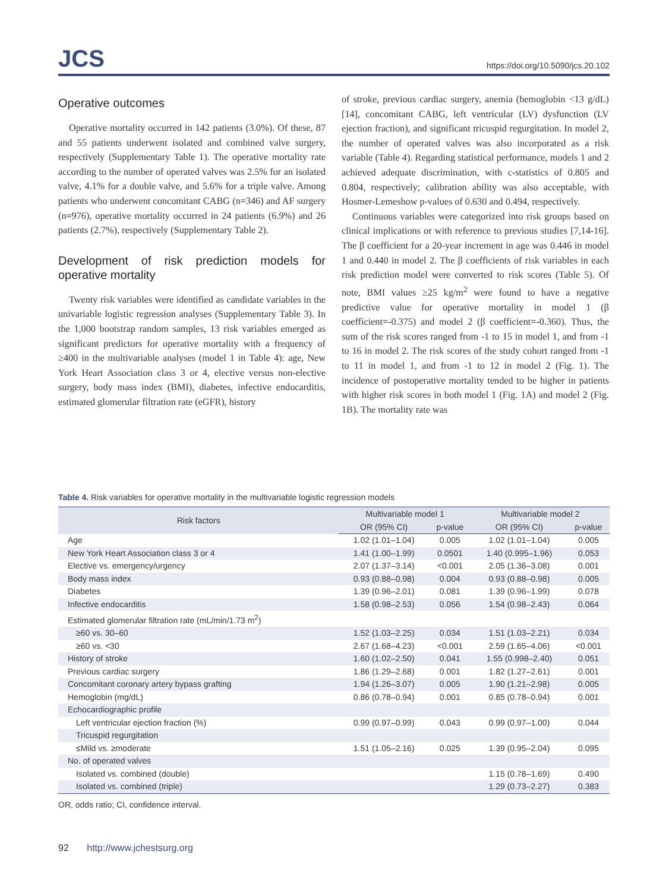JCS
https://doi.org/10.5090/jcs.20.102
Operative outcomes
Operative mortality occurred in 142 patients (3.0%). Of these, 87 and 55 patients underwent isolated and combined valve surgery, respectively (Supplementary Table 1). The operative mortality rate according to the number of operated valves was 2.5% for an isolated valve, 4.1% for a double valve, and 5.6% for a triple valve. Among patients who underwent concomitant CABG (n=346) and AF surgery (n=976), operative mortality occurred in 24 patients (6.9%) and 26 patients (2.7%), respectively (Supplementary Table 2).
Development of risk prediction models for operative mortality
Twenty risk variables were identified as candidate variables in the univariable logistic regression analyses (Supplementary Table 3). In the 1,000 bootstrap random samples, 13 risk variables emerged as significant predictors for operative mortality with a frequency of ≥400 in the multivariable analyses (model 1 in Table 4): age, New York Heart Association class 3 or 4, elective versus non-elective surgery, body mass index (BMI), diabetes, infective endocarditis, estimated glomerular filtration rate (eGFR), history
of stroke, previous cardiac surgery, anemia (hemoglobin <13 g/dL) [14], concomitant CABG, left ventricular (LV) dysfunction (LV ejection fraction), and significant tricuspid regurgitation. In model 2, the number of operated valves was also incorporated as a risk variable (Table 4). Regarding statistical performance, models 1 and 2 achieved adequate discrimination, with c-statistics of 0.805 and 0.804, respectively; calibration ability was also acceptable, with Hosmer-Lemeshow p-values of 0.630 and 0.494, respectively.
Continuous variables were categorized into risk groups based on clinical implications or with reference to previous studies [7,14-16]. The β coefficient for a 20-year increment in age was 0.446 in model 1 and 0.440 in model 2. The β coefficients of risk variables in each risk prediction model were converted to risk scores (Table 5). Of note, BMI values ≥25 kg/m<sup>2</sup> were found to have a negative predictive value for operative mortality in model 1 (β coefficient=-0.375) and model 2 (β coefficient=-0.360). Thus, the sum of the risk scores ranged from -1 to 15 in model 1, and from -1 to 16 in model 2. The risk scores of the study cohort ranged from -1 to 11 in model 1, and from -1 to 12 in model 2 (Fig. 1). The incidence of postoperative mortality tended to be higher in patients with higher risk scores in both model 1 (Fig. 1A) and model 2 (Fig. 1B). The mortality rate was
Table 4. Risk variables for operative mortality in the multivariable logistic regression models
| Risk factors | Multivariable model 1 | | Multivariable model 2 | |
| --- | --- | --- | --- | --- |
| | OR (95% CI) | p-value | OR (95% CI) | p-value |
| Age | 1.02 (1.01–1.04) | 0.005 | 1.02 (1.01–1.04) | 0.005 |
| New York Heart Association class 3 or 4 | 1.41 (1.00–1.99) | 0.0501 | 1.40 (0.995–1.96) | 0.053 |
| Elective vs. emergency/urgency | 2.07 (1.37–3.14) | <0.001 | 2.05 (1.36–3.08) | 0.001 |
| Body mass index | 0.93 (0.88–0.98) | 0.004 | 0.93 (0.88–0.98) | 0.005 |
| Diabetes | 1.39 (0.96–2.01) | 0.081 | 1.39 (0.96–1.99) | 0.078 |
| Infective endocarditis | 1.58 (0.98–2.53) | 0.056 | 1.54 (0.98–2.43) | 0.064 |
| Estimated glomerular filtration rate (mL/min/1.73 m<sup>2</sup>) | | | | |
| ≥60 vs. 30–60 | 1.52 (1.03–2.25) | 0.034 | 1.51 (1.03–2.21) | 0.034 |
| ≥60 vs. <30 | 2.67 (1.68–4.23) | <0.001 | 2.59 (1.65–4.06) | <0.001 |
| History of stroke | 1.60 (1.02–2.50) | 0.041 | 1.55 (0.998–2.40) | 0.051 |
| Previous cardiac surgery | 1.86 (1.29–2.68) | 0.001 | 1.82 (1.27–2.61) | 0.001 |
| Concomitant coronary artery bypass grafting | 1.94 (1.26–3.07) | 0.005 | 1.90 (1.21–2.98) | 0.005 |
| Hemoglobin (mg/dL) | 0.86 (0.78–0.94) | 0.001 | 0.85 (0.78–0.94) | 0.001 |
| Echocardiographic profile | | | | |
| Left ventricular ejection fraction (%) | 0.99 (0.97–0.99) | 0.043 | 0.99 (0.97–1.00) | 0.044 |
| Tricuspid regurgitation | | | | |
| ≤Mild vs. ≥moderate | 1.51 (1.05–2.16) | 0.025 | 1.39 (0.95–2.04) | 0.095 |
| No. of operated valves | | | | |
| Isolated vs. combined (double) | | | 1.15 (0.78–1.69) | 0.490 |
| Isolated vs. combined (triple) | | | 1.29 (0.73–2.27) | 0.383 |
OR, odds ratio; CI, confidence interval.
92 http://www.jchestsurg.org